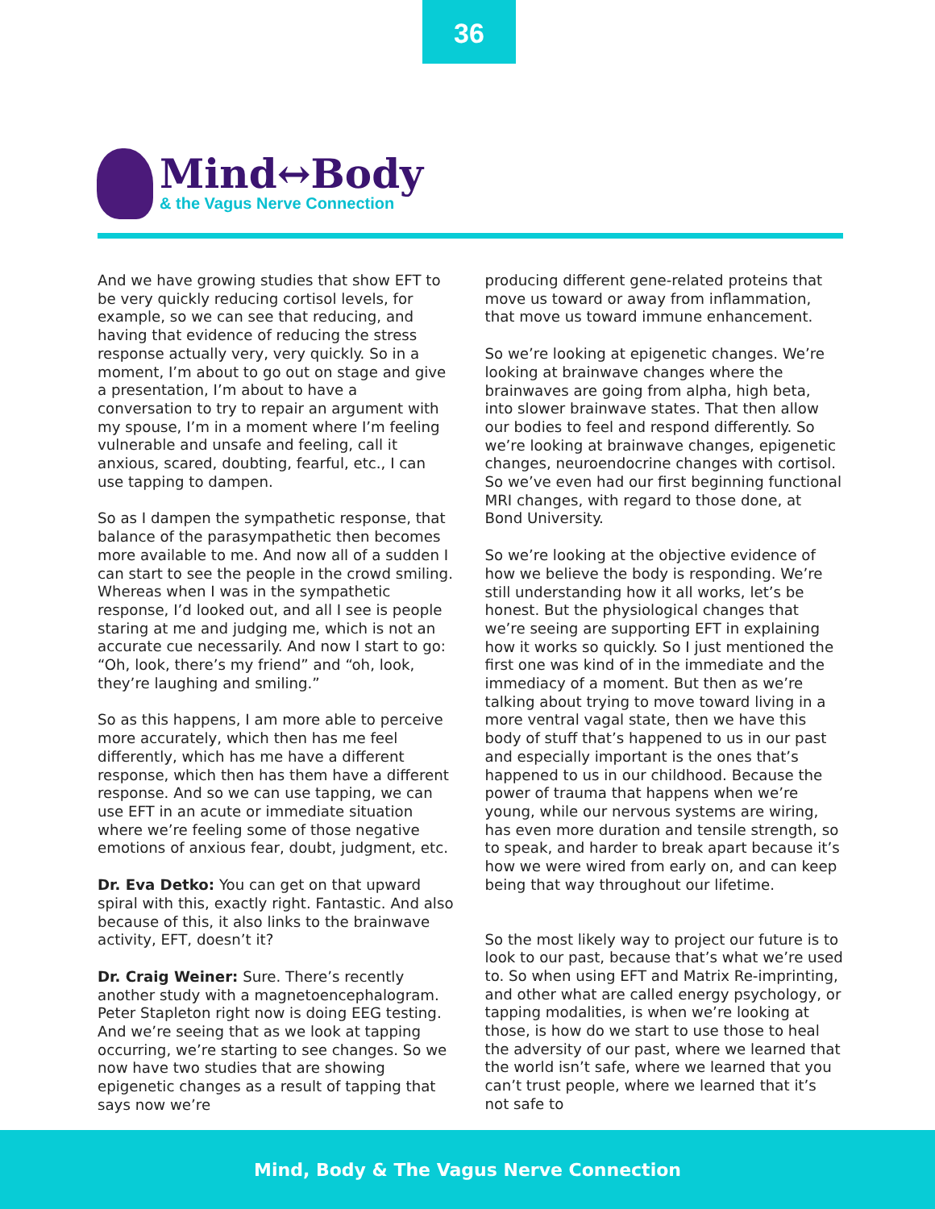36
Mind↔Body
& the Vagus Nerve Connection
And we have growing studies that show EFT to be very quickly reducing cortisol levels, for example, so we can see that reducing, and having that evidence of reducing the stress response actually very, very quickly. So in a moment, I’m about to go out on stage and give a presentation, I’m about to have a conversation to try to repair an argument with my spouse, I’m in a moment where I’m feeling vulnerable and unsafe and feeling, call it anxious, scared, doubting, fearful, etc., I can use tapping to dampen.
So as I dampen the sympathetic response, that balance of the parasympathetic then becomes more available to me. And now all of a sudden I can start to see the people in the crowd smiling. Whereas when I was in the sympathetic response, I’d looked out, and all I see is people staring at me and judging me, which is not an accurate cue necessarily. And now I start to go: “Oh, look, there’s my friend” and “oh, look, they’re laughing and smiling.”
So as this happens, I am more able to perceive more accurately, which then has me feel differently, which has me have a different response, which then has them have a different response. And so we can use tapping, we can use EFT in an acute or immediate situation where we’re feeling some of those negative emotions of anxious fear, doubt, judgment, etc.
Dr. Eva Detko: You can get on that upward spiral with this, exactly right. Fantastic. And also because of this, it also links to the brainwave activity, EFT, doesn’t it?
Dr. Craig Weiner: Sure. There’s recently another study with a magnetoencephalogram. Peter Stapleton right now is doing EEG testing. And we’re seeing that as we look at tapping occurring, we’re starting to see changes. So we now have two studies that are showing epigenetic changes as a result of tapping that says now we’re
producing different gene-related proteins that move us toward or away from inflammation, that move us toward immune enhancement.
So we’re looking at epigenetic changes. We’re looking at brainwave changes where the brainwaves are going from alpha, high beta, into slower brainwave states. That then allow our bodies to feel and respond differently. So we’re looking at brainwave changes, epigenetic changes, neuroendocrine changes with cortisol. So we’ve even had our first beginning functional MRI changes, with regard to those done, at Bond University.
So we’re looking at the objective evidence of how we believe the body is responding. We’re still understanding how it all works, let’s be honest. But the physiological changes that we’re seeing are supporting EFT in explaining how it works so quickly. So I just mentioned the first one was kind of in the immediate and the immediacy of a moment. But then as we’re talking about trying to move toward living in a more ventral vagal state, then we have this body of stuff that’s happened to us in our past and especially important is the ones that’s happened to us in our childhood. Because the power of trauma that happens when we’re young, while our nervous systems are wiring, has even more duration and tensile strength, so to speak, and harder to break apart because it’s how we were wired from early on, and can keep being that way throughout our lifetime.
So the most likely way to project our future is to look to our past, because that’s what we’re used to. So when using EFT and Matrix Re-imprinting, and other what are called energy psychology, or tapping modalities, is when we’re looking at those, is how do we start to use those to heal the adversity of our past, where we learned that the world isn’t safe, where we learned that you can’t trust people, where we learned that it’s not safe to
Mind, Body & The Vagus Nerve Connection